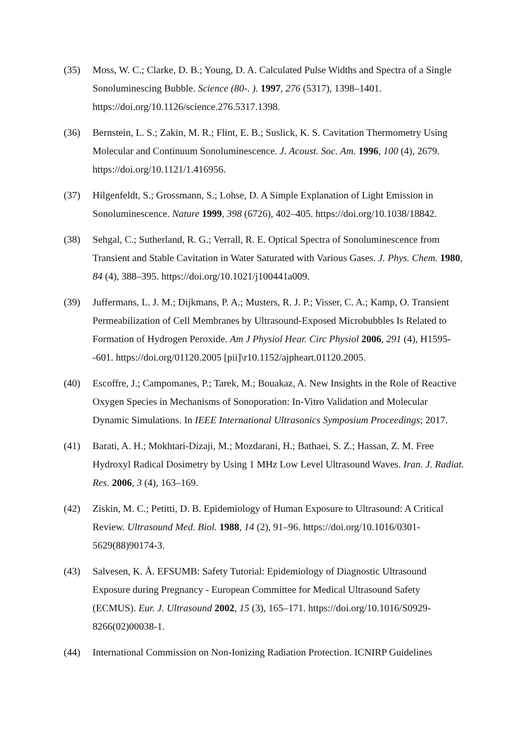(35) Moss, W. C.; Clarke, D. B.; Young, D. A. Calculated Pulse Widths and Spectra of a Single Sonoluminescing Bubble. Science (80-. ). 1997, 276 (5317), 1398–1401. https://doi.org/10.1126/science.276.5317.1398.
(36) Bernstein, L. S.; Zakin, M. R.; Flint, E. B.; Suslick, K. S. Cavitation Thermometry Using Molecular and Continuum Sonoluminescence. J. Acoust. Soc. Am. 1996, 100 (4), 2679. https://doi.org/10.1121/1.416956.
(37) Hilgenfeldt, S.; Grossmann, S.; Lohse, D. A Simple Explanation of Light Emission in Sonoluminescence. Nature 1999, 398 (6726), 402–405. https://doi.org/10.1038/18842.
(38) Sehgal, C.; Sutherland, R. G.; Verrall, R. E. Optical Spectra of Sonoluminescence from Transient and Stable Cavitation in Water Saturated with Various Gases. J. Phys. Chem. 1980, 84 (4), 388–395. https://doi.org/10.1021/j100441a009.
(39) Juffermans, L. J. M.; Dijkmans, P. A.; Musters, R. J. P.; Visser, C. A.; Kamp, O. Transient Permeabilization of Cell Membranes by Ultrasound-Exposed Microbubbles Is Related to Formation of Hydrogen Peroxide. Am J Physiol Hear. Circ Physiol 2006, 291 (4), H1595--601. https://doi.org/01120.2005 [pii]\r10.1152/ajpheart.01120.2005.
(40) Escoffre, J.; Campomanes, P.; Tarek, M.; Bouakaz, A. New Insights in the Role of Reactive Oxygen Species in Mechanisms of Sonoporation: In-Vitro Validation and Molecular Dynamic Simulations. In IEEE International Ultrasonics Symposium Proceedings; 2017.
(41) Barati, A. H.; Mokhtari-Dizaji, M.; Mozdarani, H.; Bathaei, S. Z.; Hassan, Z. M. Free Hydroxyl Radical Dosimetry by Using 1 MHz Low Level Ultrasound Waves. Iran. J. Radiat. Res. 2006, 3 (4), 163–169.
(42) Ziskin, M. C.; Petitti, D. B. Epidemiology of Human Exposure to Ultrasound: A Critical Review. Ultrasound Med. Biol. 1988, 14 (2), 91–96. https://doi.org/10.1016/0301-5629(88)90174-3.
(43) Salvesen, K. Å. EFSUMB: Safety Tutorial: Epidemiology of Diagnostic Ultrasound Exposure during Pregnancy - European Committee for Medical Ultrasound Safety (ECMUS). Eur. J. Ultrasound 2002, 15 (3), 165–171. https://doi.org/10.1016/S0929-8266(02)00038-1.
(44) International Commission on Non-Ionizing Radiation Protection. ICNIRP Guidelines